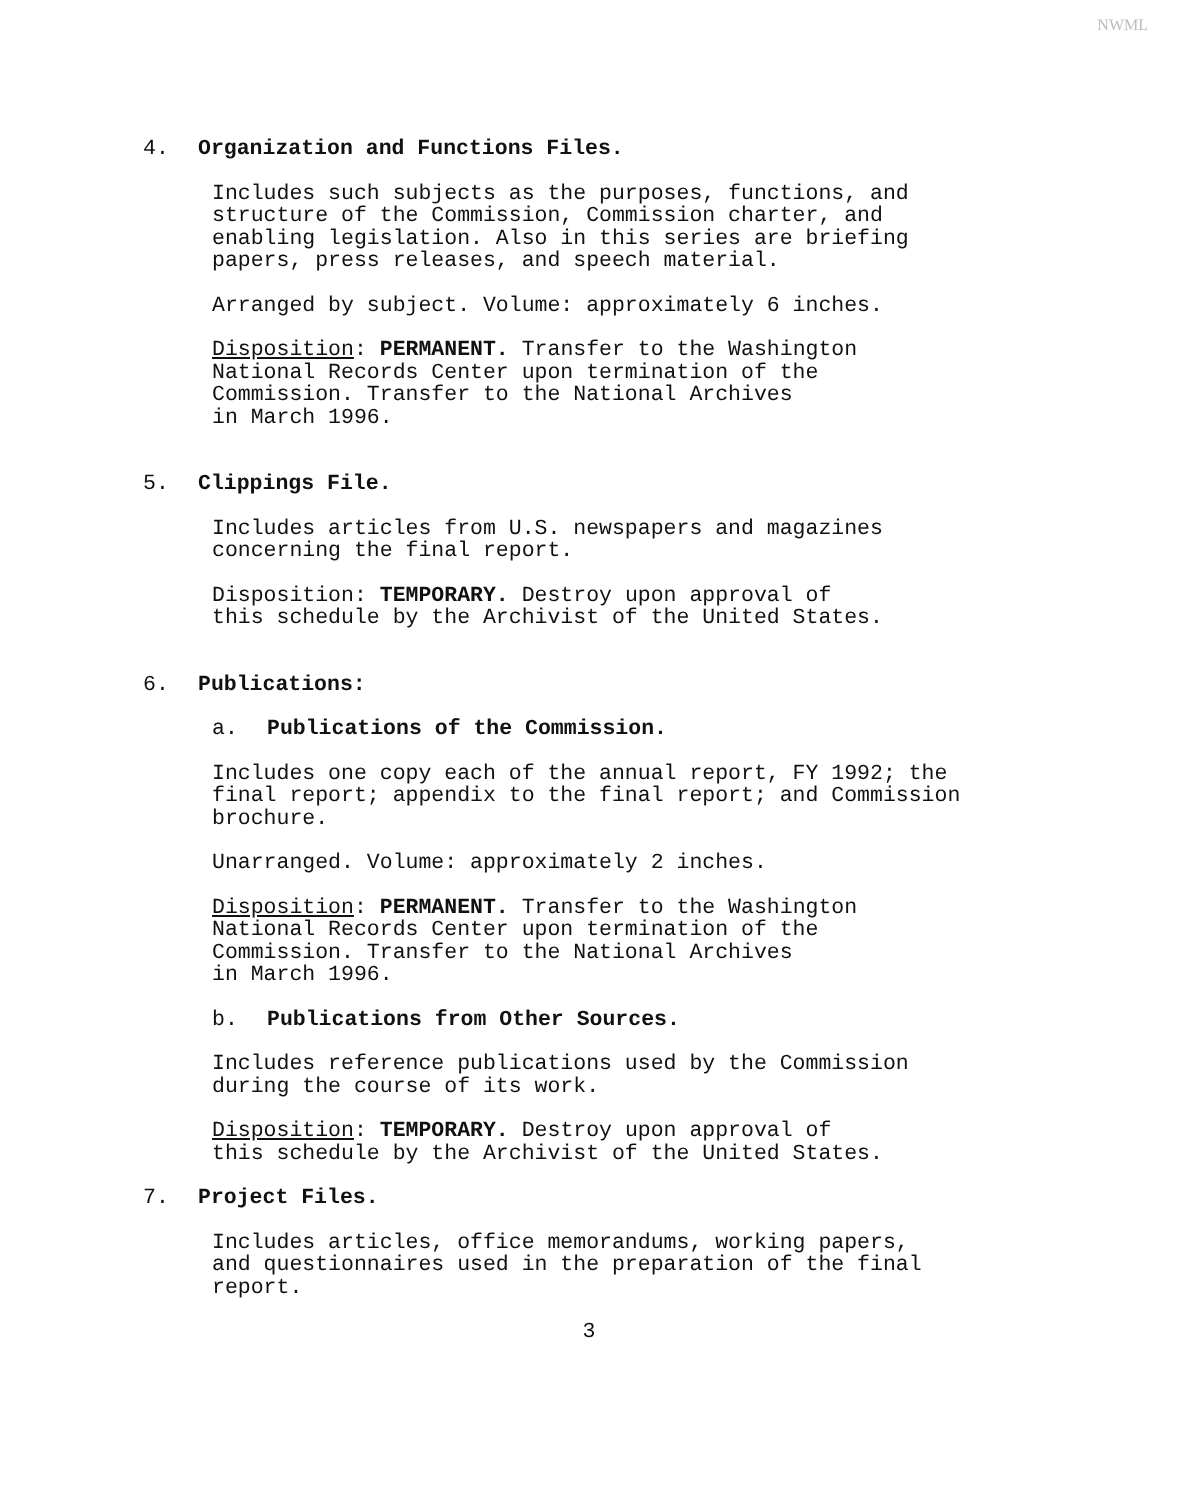NWML
4. Organization and Functions Files.
Includes such subjects as the purposes, functions, and
structure of the Commission, Commission charter, and
enabling legislation. Also in this series are briefing
papers, press releases, and speech material.
Arranged by subject. Volume: approximately 6 inches.
Disposition: PERMANENT. Transfer to the Washington
National Records Center upon termination of the
Commission. Transfer to the National Archives
in March 1996.
5. Clippings File.
Includes articles from U.S. newspapers and magazines
concerning the final report.
Disposition: TEMPORARY. Destroy upon approval of
this schedule by the Archivist of the United States.
6. Publications:
a. Publications of the Commission.
Includes one copy each of the annual report, FY 1992; the
final report; appendix to the final report; and Commission
brochure.
Unarranged. Volume: approximately 2 inches.
Disposition: PERMANENT. Transfer to the Washington
National Records Center upon termination of the
Commission. Transfer to the National Archives
in March 1996.
b. Publications from Other Sources.
Includes reference publications used by the Commission
during the course of its work.
Disposition: TEMPORARY. Destroy upon approval of
this schedule by the Archivist of the United States.
7. Project Files.
Includes articles, office memorandums, working papers,
and questionnaires used in the preparation of the final
report.
3